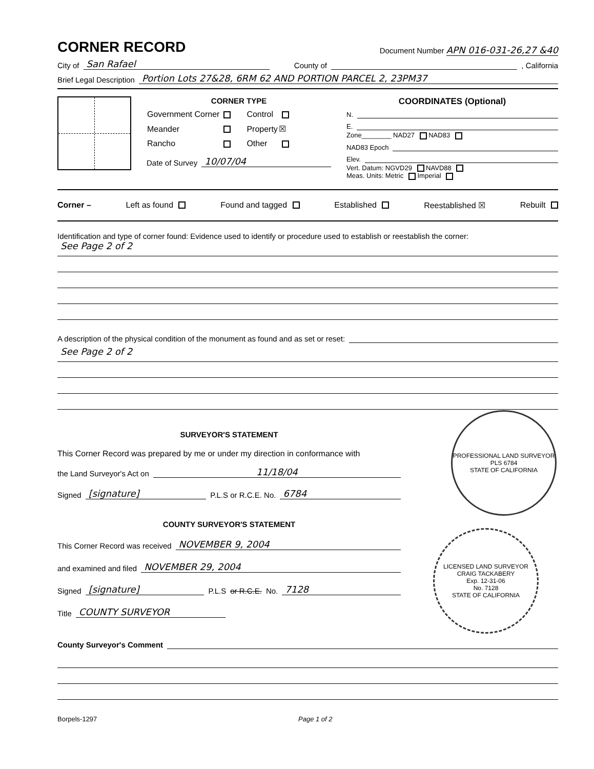CORNER RECORD
Document Number APN 016-031-26,27 &40
City of San Rafael County of , California
Brief Legal Description Portion Lots 27&28, 6RM 62 AND PORTION PARCEL 2, 23PM37
CORNER TYPE
| Government Corner | | Control | |
| Meander | | Property | ☒ |
| Rancho | | Other | |
Date of Survey 10/07/04
COORDINATES (Optional)
N.
E.
Zone________ NAD27 NAD83
NAD83 Epoch
Elev.
Vert. Datum: NGVD29 NAVD88
Meas. Units: Metric Imperial
Corner – Left as found Found and tagged Established Reestablished ☒ Rebuilt
Identification and type of corner found: Evidence used to identify or procedure used to establish or reestablish the corner:
See Page 2 of 2
A description of the physical condition of the monument as found and as set or reset:
See Page 2 of 2
SURVEYOR'S STATEMENT
This Corner Record was prepared by me or under my direction in conformance with
the Land Surveyor's Act on 11/18/04
Signed [signature] P.L.S or R.C.E. No. 6784
COUNTY SURVEYOR'S STATEMENT
This Corner Record was received NOVEMBER 9, 2004
and examined and filed NOVEMBER 29, 2004
Signed [signature] P.L.S or R.C.E. No. 7128
Title COUNTY SURVEYOR
PROFESSIONAL LAND SURVEYOR
PLS 6784
STATE OF CALIFORNIA
LICENSED LAND SURVEYOR
CRAIG TACKABERY
Exp. 12-31-06
No. 7128
STATE OF CALIFORNIA
County Surveyor's Comment
Borpels-1297 Page 1 of 2